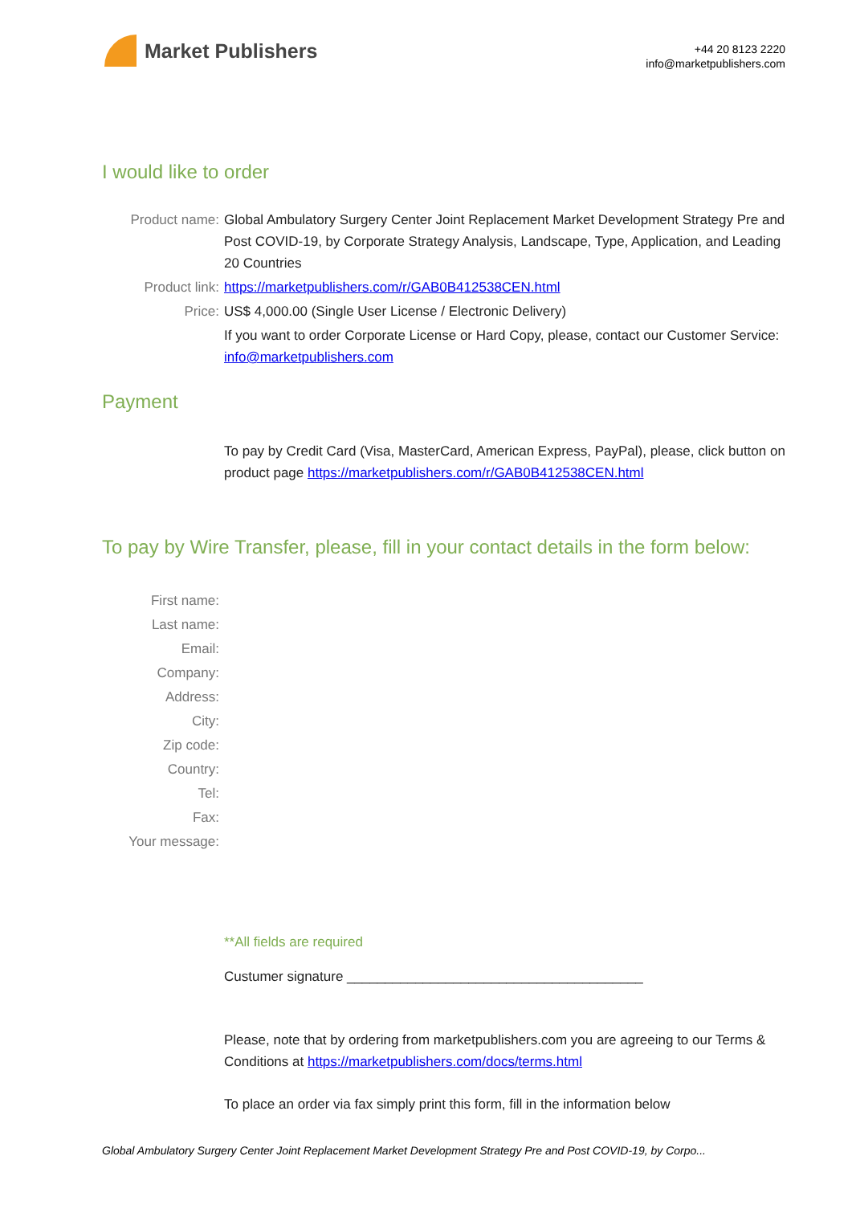Market Publishers
+44 20 8123 2220
info@marketpublishers.com
I would like to order
Product name: Global Ambulatory Surgery Center Joint Replacement Market Development Strategy Pre and Post COVID-19, by Corporate Strategy Analysis, Landscape, Type, Application, and Leading 20 Countries
Product link: https://marketpublishers.com/r/GAB0B412538CEN.html
Price: US$ 4,000.00 (Single User License / Electronic Delivery)
If you want to order Corporate License or Hard Copy, please, contact our Customer Service:
info@marketpublishers.com
Payment
To pay by Credit Card (Visa, MasterCard, American Express, PayPal), please, click button on product page https://marketpublishers.com/r/GAB0B412538CEN.html
To pay by Wire Transfer, please, fill in your contact details in the form below:
First name:
Last name:
Email:
Company:
Address:
City:
Zip code:
Country:
Tel:
Fax:
Your message:
**All fields are required
Custumer signature _______________________________________
Please, note that by ordering from marketpublishers.com you are agreeing to our Terms & Conditions at https://marketpublishers.com/docs/terms.html
To place an order via fax simply print this form, fill in the information below
Global Ambulatory Surgery Center Joint Replacement Market Development Strategy Pre and Post COVID-19, by Corpo...